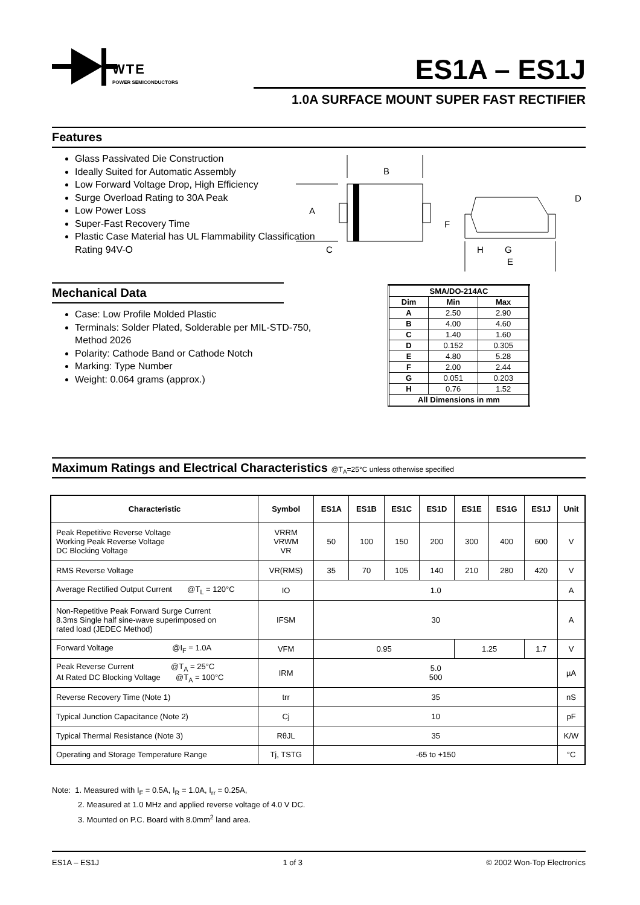WTE
POWER SEMICONDUCTORS
ES1A – ES1J
1.0A SURFACE MOUNT SUPER FAST RECTIFIER
Features
Glass Passivated Die Construction
Ideally Suited for Automatic Assembly
Low Forward Voltage Drop, High Efficiency
Surge Overload Rating to 30A Peak
Low Power Loss
Super-Fast Recovery Time
Plastic Case Material has UL Flammability Classification Rating 94V-O
A
B
C
D
E
F
G H
Mechanical Data
Case: Low Profile Molded Plastic
Terminals: Solder Plated, Solderable per MIL-STD-750, Method 2026
Polarity: Cathode Band or Cathode Notch
Marking: Type Number
Weight: 0.064 grams (approx.)
| SMA/DO-214AC | | |
| --- | --- | --- |
| Dim | Min | Max |
| A | 2.50 | 2.90 |
| B | 4.00 | 4.60 |
| C | 1.40 | 1.60 |
| D | 0.152 | 0.305 |
| E | 4.80 | 5.28 |
| F | 2.00 | 2.44 |
| G | 0.051 | 0.203 |
| H | 0.76 | 1.52 |
| All Dimensions in mm | | |
Maximum Ratings and Electrical Characteristics @T<sub>A</sub>=25°C unless otherwise specified
| Characteristic | Symbol | ES1A | ES1B | ES1C | ES1D | ES1E | ES1G | ES1J | Unit |
| --- | --- | --- | --- | --- | --- | --- | --- | --- | --- |
| Peak Repetitive Reverse Voltage Working Peak Reverse Voltage DC Blocking Voltage | VRRM VRWM VR | 50 | 100 | 150 | 200 | 300 | 400 | 600 | V |
| RMS Reverse Voltage | VR(RMS) | 35 | 70 | 105 | 140 | 210 | 280 | 420 | V |
| Average Rectified Output Current @T<sub>L</sub> = 120°C | IO | 1.0 | | | | | | | A |
| Non-Repetitive Peak Forward Surge Current 8.3ms Single half sine-wave superimposed on rated load (JEDEC Method) | IFSM | 30 | | | | | | | A |
| Forward Voltage @I<sub>F</sub> = 1.0A | VFM | 0.95 | | | | 1.25 | | 1.7 | V |
| Peak Reverse Current @T<sub>A</sub> = 25°C At Rated DC Blocking Voltage @T<sub>A</sub> = 100°C | IRM | 5.0 500 | | | | | | | µA |
| Reverse Recovery Time (Note 1) | trr | 35 | | | | | | | nS |
| Typical Junction Capacitance (Note 2) | Cj | 10 | | | | | | | pF |
| Typical Thermal Resistance (Note 3) | RθJL | 35 | | | | | | | K/W |
| Operating and Storage Temperature Range | Tj, TSTG | -65 to +150 | | | | | | | °C |
Note: 1. Measured with I<sub>F</sub> = 0.5A, I<sub>R</sub> = 1.0A, I<sub>rr</sub> = 0.25A,
2. Measured at 1.0 MHz and applied reverse voltage of 4.0 V DC.
3. Mounted on P.C. Board with 8.0mm<sup>2</sup> land area.
ES1A – ES1J 1 of 3 © 2002 Won-Top Electronics